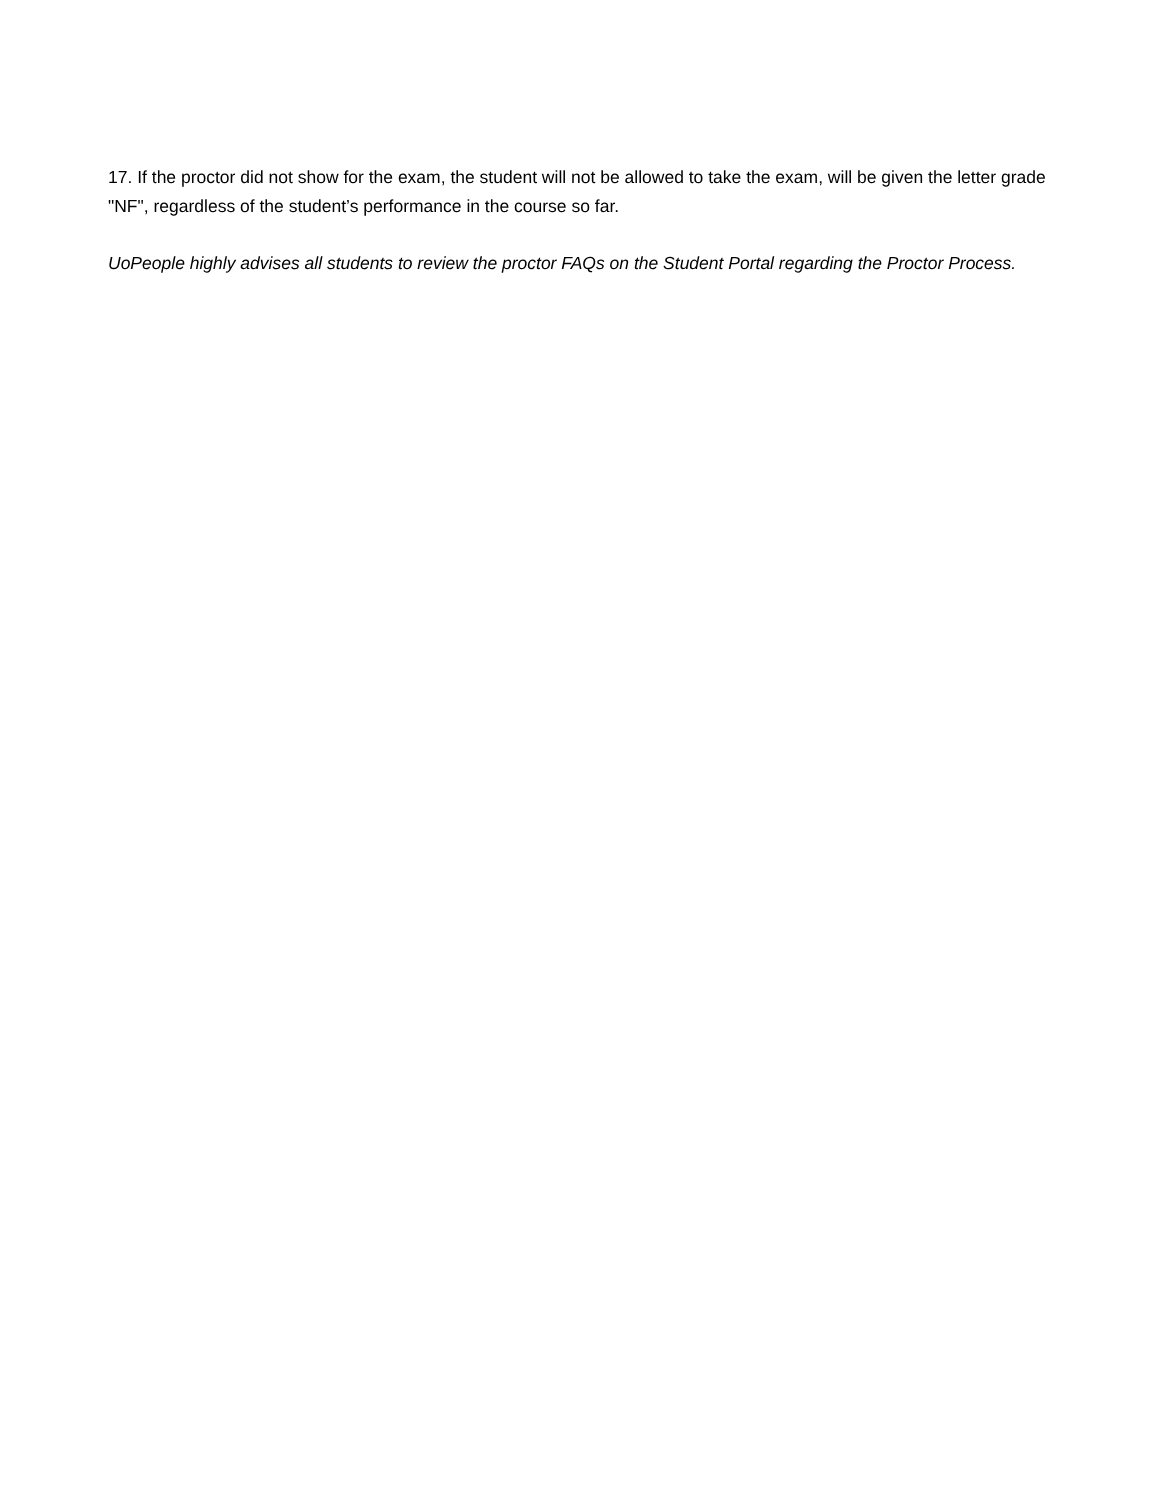17. If the proctor did not show for the exam, the student will not be allowed to take the exam, will be given the letter grade "NF", regardless of the student’s performance in the course so far.
UoPeople highly advises all students to review the proctor FAQs on the Student Portal regarding the Proctor Process.